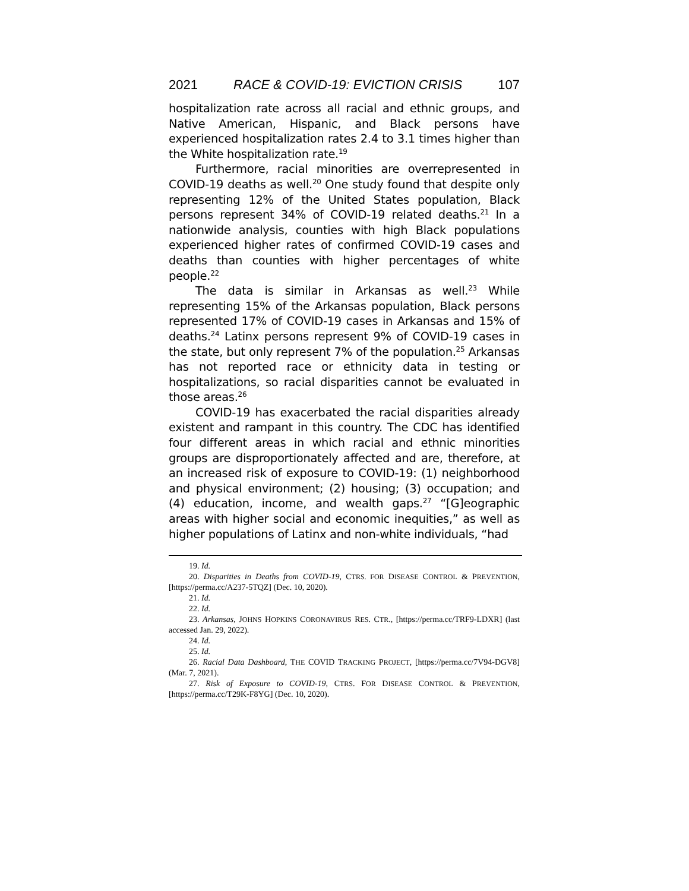2021 RACE & COVID-19: EVICTION CRISIS 107
hospitalization rate across all racial and ethnic groups, and Native American, Hispanic, and Black persons have experienced hospitalization rates 2.4 to 3.1 times higher than the White hospitalization rate.<sup>19</sup>
Furthermore, racial minorities are overrepresented in COVID-19 deaths as well.<sup>20</sup> One study found that despite only representing 12% of the United States population, Black persons represent 34% of COVID-19 related deaths.<sup>21</sup> In a nationwide analysis, counties with high Black populations experienced higher rates of confirmed COVID-19 cases and deaths than counties with higher percentages of white people.<sup>22</sup>
The data is similar in Arkansas as well.<sup>23</sup> While representing 15% of the Arkansas population, Black persons represented 17% of COVID-19 cases in Arkansas and 15% of deaths.<sup>24</sup> Latinx persons represent 9% of COVID-19 cases in the state, but only represent 7% of the population.<sup>25</sup> Arkansas has not reported race or ethnicity data in testing or hospitalizations, so racial disparities cannot be evaluated in those areas.<sup>26</sup>
COVID-19 has exacerbated the racial disparities already existent and rampant in this country. The CDC has identified four different areas in which racial and ethnic minorities groups are disproportionately affected and are, therefore, at an increased risk of exposure to COVID-19: (1) neighborhood and physical environment; (2) housing; (3) occupation; and (4) education, income, and wealth gaps.<sup>27</sup> “[G]eographic areas with higher social and economic inequities,” as well as higher populations of Latinx and non-white individuals, “had
19. Id.
20. Disparities in Deaths from COVID-19, CTRS. FOR DISEASE CONTROL & PREVENTION, [https://perma.cc/A237-5TQZ] (Dec. 10, 2020).
21. Id.
22. Id.
23. Arkansas, JOHNS HOPKINS CORONAVIRUS RES. CTR., [https://perma.cc/TRF9-LDXR] (last accessed Jan. 29, 2022).
24. Id.
25. Id.
26. Racial Data Dashboard, THE COVID TRACKING PROJECT, [https://perma.cc/7V94-DGV8] (Mar. 7, 2021).
27. Risk of Exposure to COVID-19, CTRS. FOR DISEASE CONTROL & PREVENTION, [https://perma.cc/T29K-F8YG] (Dec. 10, 2020).